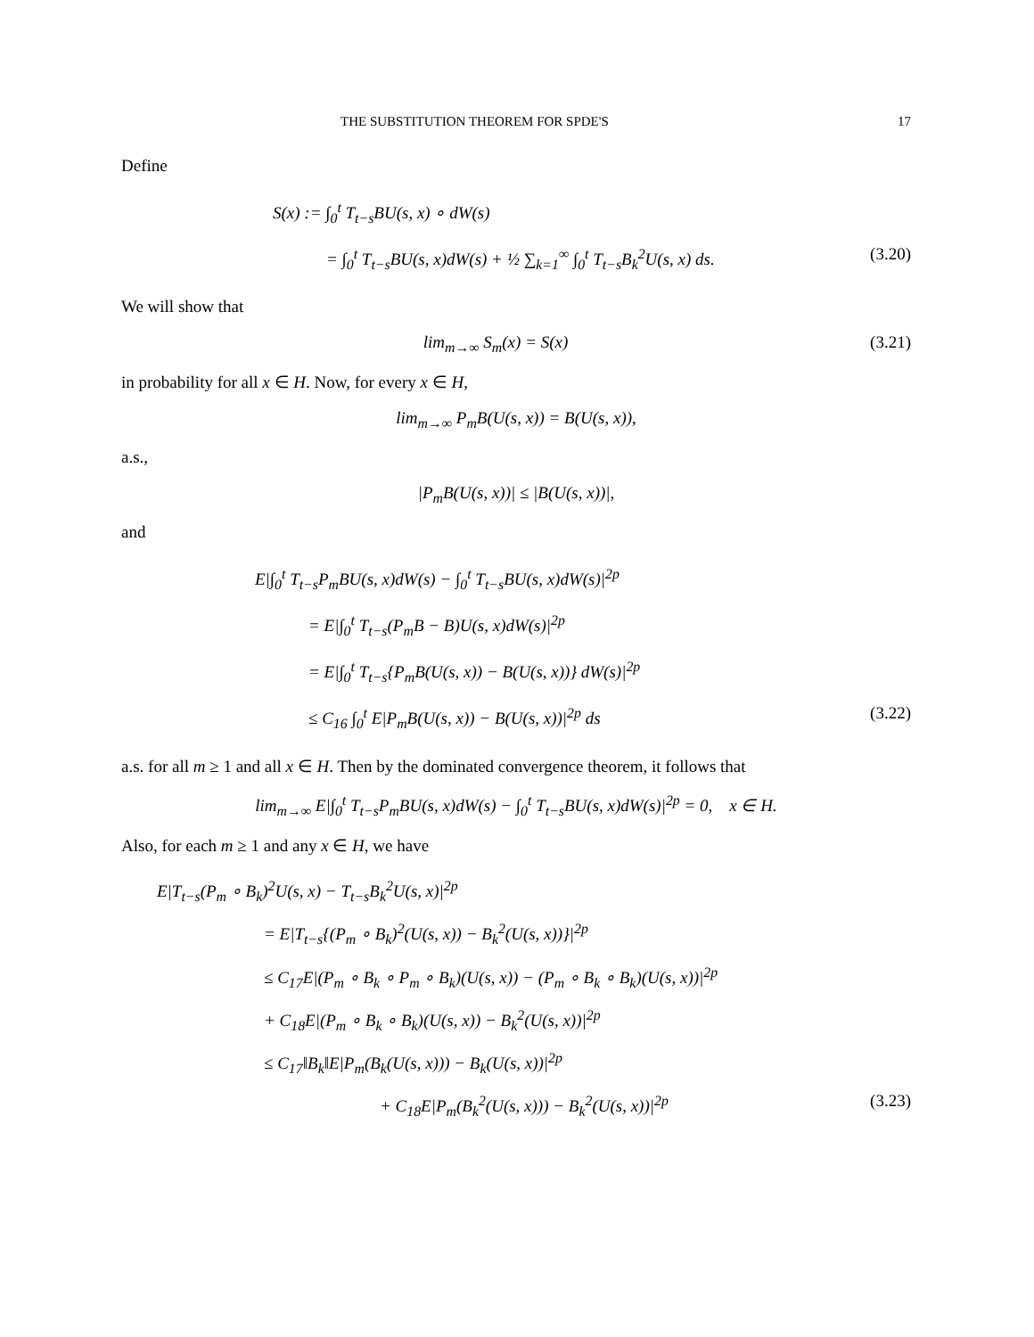THE SUBSTITUTION THEOREM FOR SPDE'S 17
Define
S(x) := ∫<sub>0</sub><sup>t</sup> T<sub>t−s</sub>BU(s, x) ∘ dW(s)
= ∫<sub>0</sub><sup>t</sup> T<sub>t−s</sub>BU(s, x)dW(s) + ½ ∑<sub>k=1</sub><sup>∞</sup> ∫<sub>0</sub><sup>t</sup> T<sub>t−s</sub>B<sub>k</sub><sup>2</sup>U(s, x) ds. (3.20)
We will show that
lim<sub>m→∞</sub> S<sub>m</sub>(x) = S(x) (3.21)
in probability for all x ∈ H. Now, for every x ∈ H,
lim<sub>m→∞</sub> P<sub>m</sub>B(U(s, x)) = B(U(s, x)),
a.s.,
|P<sub>m</sub>B(U(s, x))| ≤ |B(U(s, x))|,
and
E|∫<sub>0</sub><sup>t</sup> T<sub>t−s</sub>P<sub>m</sub>BU(s, x)dW(s) − ∫<sub>0</sub><sup>t</sup> T<sub>t−s</sub>BU(s, x)dW(s)|<sup>2p</sup>
= E|∫<sub>0</sub><sup>t</sup> T<sub>t−s</sub>(P<sub>m</sub>B − B)U(s, x)dW(s)|<sup>2p</sup>
= E|∫<sub>0</sub><sup>t</sup> T<sub>t−s</sub>{P<sub>m</sub>B(U(s, x)) − B(U(s, x))} dW(s)|<sup>2p</sup>
≤ C<sub>16</sub> ∫<sub>0</sub><sup>t</sup> E|P<sub>m</sub>B(U(s, x)) − B(U(s, x))|<sup>2p</sup> ds (3.22)
a.s. for all m ≥ 1 and all x ∈ H. Then by the dominated convergence theorem, it follows that
lim<sub>m→∞</sub> E|∫<sub>0</sub><sup>t</sup> T<sub>t−s</sub>P<sub>m</sub>BU(s, x)dW(s) − ∫<sub>0</sub><sup>t</sup> T<sub>t−s</sub>BU(s, x)dW(s)|<sup>2p</sup> = 0, x ∈ H.
Also, for each m ≥ 1 and any x ∈ H, we have
E|T<sub>t−s</sub>(P<sub>m</sub> ∘ B<sub>k</sub>)<sup>2</sup>U(s, x) − T<sub>t−s</sub>B<sub>k</sub><sup>2</sup>U(s, x)|<sup>2p</sup>
= E|T<sub>t−s</sub>{(P<sub>m</sub> ∘ B<sub>k</sub>)<sup>2</sup>(U(s, x)) − B<sub>k</sub><sup>2</sup>(U(s, x))}|<sup>2p</sup>
≤ C<sub>17</sub>E|(P<sub>m</sub> ∘ B<sub>k</sub> ∘ P<sub>m</sub> ∘ B<sub>k</sub>)(U(s, x)) − (P<sub>m</sub> ∘ B<sub>k</sub> ∘ B<sub>k</sub>)(U(s, x))|<sup>2p</sup>
+ C<sub>18</sub>E|(P<sub>m</sub> ∘ B<sub>k</sub> ∘ B<sub>k</sub>)(U(s, x)) − B<sub>k</sub><sup>2</sup>(U(s, x))|<sup>2p</sup>
≤ C<sub>17</sub>‖B<sub>k</sub>‖E|P<sub>m</sub>(B<sub>k</sub>(U(s, x))) − B<sub>k</sub>(U(s, x))|<sup>2p</sup>
+ C<sub>18</sub>E|P<sub>m</sub>(B<sub>k</sub><sup>2</sup>(U(s, x))) − B<sub>k</sub><sup>2</sup>(U(s, x))|<sup>2p</sup> (3.23)